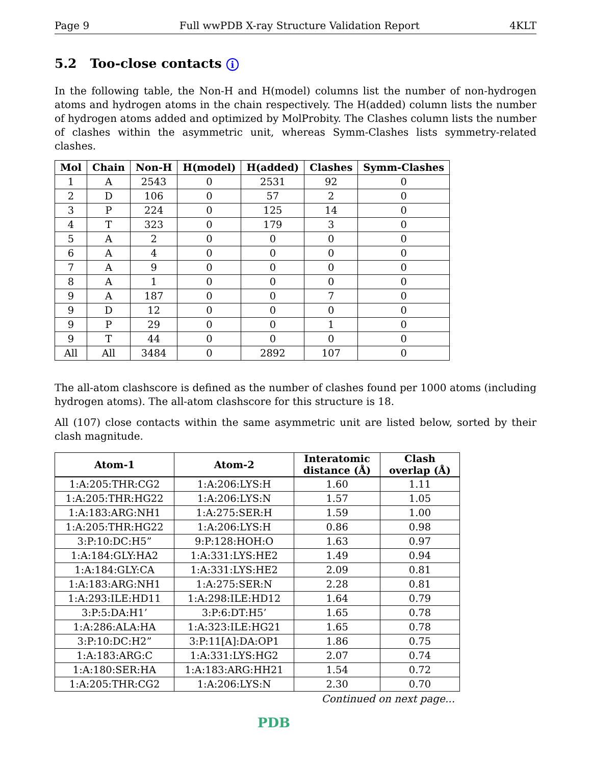Page 9 Full wwPDB X-ray Structure Validation Report 4KLT
5.2 Too-close contacts i
In the following table, the Non-H and H(model) columns list the number of non-hydrogen atoms and hydrogen atoms in the chain respectively. The H(added) column lists the number of hydrogen atoms added and optimized by MolProbity. The Clashes column lists the number of clashes within the asymmetric unit, whereas Symm-Clashes lists symmetry-related clashes.
| Mol | Chain | Non-H | H(model) | H(added) | Clashes | Symm-Clashes |
| --- | --- | --- | --- | --- | --- | --- |
| 1 | A | 2543 | 0 | 2531 | 92 | 0 |
| 2 | D | 106 | 0 | 57 | 2 | 0 |
| 3 | P | 224 | 0 | 125 | 14 | 0 |
| 4 | T | 323 | 0 | 179 | 3 | 0 |
| 5 | A | 2 | 0 | 0 | 0 | 0 |
| 6 | A | 4 | 0 | 0 | 0 | 0 |
| 7 | A | 9 | 0 | 0 | 0 | 0 |
| 8 | A | 1 | 0 | 0 | 0 | 0 |
| 9 | A | 187 | 0 | 0 | 7 | 0 |
| 9 | D | 12 | 0 | 0 | 0 | 0 |
| 9 | P | 29 | 0 | 0 | 1 | 0 |
| 9 | T | 44 | 0 | 0 | 0 | 0 |
| All | All | 3484 | 0 | 2892 | 107 | 0 |
The all-atom clashscore is defined as the number of clashes found per 1000 atoms (including hydrogen atoms). The all-atom clashscore for this structure is 18.
All (107) close contacts within the same asymmetric unit are listed below, sorted by their clash magnitude.
| Atom-1 | Atom-2 | Interatomic distance (Å) | Clash overlap (Å) |
| --- | --- | --- | --- |
| 1:A:205:THR:CG2 | 1:A:206:LYS:H | 1.60 | 1.11 |
| 1:A:205:THR:HG22 | 1:A:206:LYS:N | 1.57 | 1.05 |
| 1:A:183:ARG:NH1 | 1:A:275:SER:H | 1.59 | 1.00 |
| 1:A:205:THR:HG22 | 1:A:206:LYS:H | 0.86 | 0.98 |
| 3:P:10:DC:H5” | 9:P:128:HOH:O | 1.63 | 0.97 |
| 1:A:184:GLY:HA2 | 1:A:331:LYS:HE2 | 1.49 | 0.94 |
| 1:A:184:GLY:CA | 1:A:331:LYS:HE2 | 2.09 | 0.81 |
| 1:A:183:ARG:NH1 | 1:A:275:SER:N | 2.28 | 0.81 |
| 1:A:293:ILE:HD11 | 1:A:298:ILE:HD12 | 1.64 | 0.79 |
| 3:P:5:DA:H1’ | 3:P:6:DT:H5’ | 1.65 | 0.78 |
| 1:A:286:ALA:HA | 1:A:323:ILE:HG21 | 1.65 | 0.78 |
| 3:P:10:DC:H2” | 3:P:11[A]:DA:OP1 | 1.86 | 0.75 |
| 1:A:183:ARG:C | 1:A:331:LYS:HG2 | 2.07 | 0.74 |
| 1:A:180:SER:HA | 1:A:183:ARG:HH21 | 1.54 | 0.72 |
| 1:A:205:THR:CG2 | 1:A:206:LYS:N | 2.30 | 0.70 |
Continued on next page...
PDB